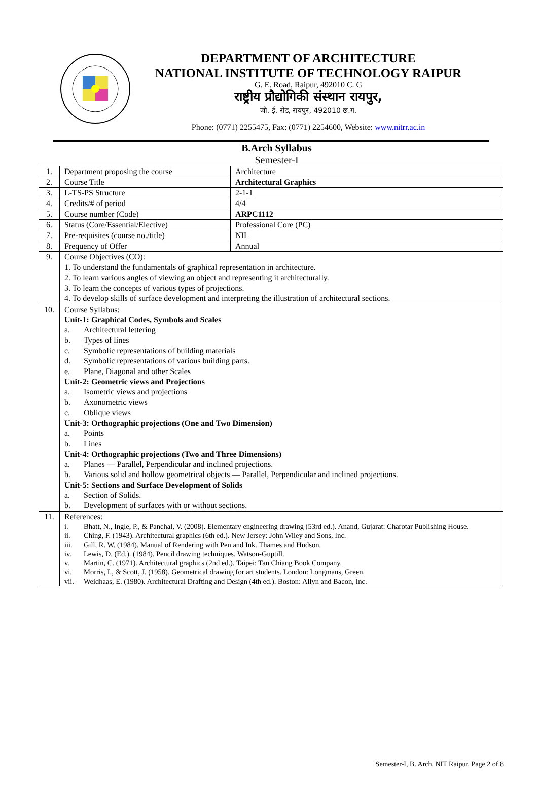DEPARTMENT OF ARCHITECTURE
NATIONAL INSTITUTE OF TECHNOLOGY RAIPUR
G. E. Road, Raipur, 492010 C. G
राष्ट्रीय प्रौद्योगिकी संस्थान रायपुर,
जी. ई. रोड, रायपुर, 492010 छ.ग.
Phone: (0771) 2255475, Fax: (0771) 2254600, Website: www.nitrr.ac.in
B.Arch Syllabus
Semester-I
| 1. | Department proposing the course | Architecture |
| 2. | Course Title | Architectural Graphics |
| 3. | L-TS-PS Structure | 2-1-1 |
| 4. | Credits/# of period | 4/4 |
| 5. | Course number (Code) | ARPC1112 |
| 6. | Status (Core/Essential/Elective) | Professional Core (PC) |
| 7. | Pre-requisites (course no./title) | NIL |
| 8. | Frequency of Offer | Annual |
| 9. | Course Objectives (CO): 1. To understand the fundamentals of graphical representation in architecture. 2. To learn various angles of viewing an object and representing it architecturally. 3. To learn the concepts of various types of projections. 4. To develop skills of surface development and interpreting the illustration of architectural sections. | |
| 10. | Course Syllabus: Unit-1: Graphical Codes, Symbols and Scales a. Architectural lettering b. Types of lines c. Symbolic representations of building materials d. Symbolic representations of various building parts. e. Plane, Diagonal and other Scales Unit-2: Geometric views and Projections a. Isometric views and projections b. Axonometric views c. Oblique views Unit-3: Orthographic projections (One and Two Dimension) a. Points b. Lines Unit-4: Orthographic projections (Two and Three Dimensions) a. Planes — Parallel, Perpendicular and inclined projections. b. Various solid and hollow geometrical objects — Parallel, Perpendicular and inclined projections. Unit-5: Sections and Surface Development of Solids a. Section of Solids. b. Development of surfaces with or without sections. | |
| 11. | References: i. Bhatt, N., Ingle, P., & Panchal, V. (2008). Elementary engineering drawing (53rd ed.). Anand, Gujarat: Charotar Publishing House. ii. Ching, F. (1943). Architectural graphics (6th ed.). New Jersey: John Wiley and Sons, Inc. iii. Gill, R. W. (1984). Manual of Rendering with Pen and Ink. Thames and Hudson. iv. Lewis, D. (Ed.). (1984). Pencil drawing techniques. Watson-Guptill. v. Martin, C. (1971). Architectural graphics (2nd ed.). Taipei: Tan Chiang Book Company. vi. Morris, I., & Scott, J. (1958). Geometrical drawing for art students. London: Longmans, Green. vii. Weidhaas, E. (1980). Architectural Drafting and Design (4th ed.). Boston: Allyn and Bacon, Inc. | |
Semester-I, B. Arch, NIT Raipur, Page 2 of 8